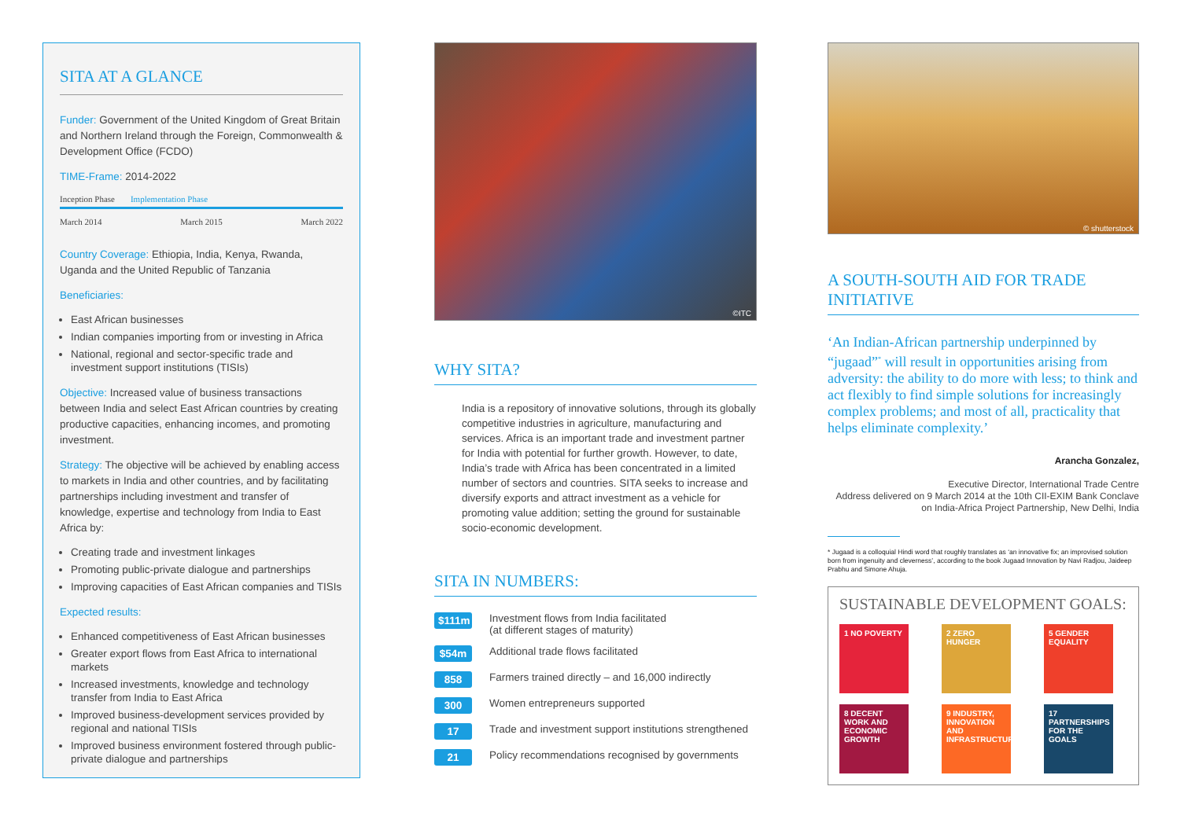SITA AT A GLANCE
Funder: Government of the United Kingdom of Great Britain and Northern Ireland through the Foreign, Commonwealth & Development Office (FCDO)
TIME-Frame: 2014-2022
Inception Phase Implementation Phase
March 2014 March 2015 March 2022
Country Coverage: Ethiopia, India, Kenya, Rwanda, Uganda and the United Republic of Tanzania
Beneficiaries:
East African businesses
Indian companies importing from or investing in Africa
National, regional and sector-specific trade and investment support institutions (TISIs)
Objective: Increased value of business transactions between India and select East African countries by creating productive capacities, enhancing incomes, and promoting investment.
Strategy: The objective will be achieved by enabling access to markets in India and other countries, and by facilitating partnerships including investment and transfer of knowledge, expertise and technology from India to East Africa by:
Creating trade and investment linkages
Promoting public-private dialogue and partnerships
Improving capacities of East African companies and TISIs
Expected results:
Enhanced competitiveness of East African businesses
Greater export flows from East Africa to international markets
Increased investments, knowledge and technology transfer from India to East Africa
Improved business-development services provided by regional and national TISIs
Improved business environment fostered through public-private dialogue and partnerships
©ITC
WHY SITA?
India is a repository of innovative solutions, through its globally competitive industries in agriculture, manufacturing and services. Africa is an important trade and investment partner for India with potential for further growth. However, to date, India’s trade with Africa has been concentrated in a limited number of sectors and countries. SITA seeks to increase and diversify exports and attract investment as a vehicle for promoting value addition; setting the ground for sustainable socio-economic development.
SITA IN NUMBERS:
| $111m | Investment flows from India facilitated (at different stages of maturity) |
| $54m | Additional trade flows facilitated |
| 858 | Farmers trained directly – and 16,000 indirectly |
| 300 | Women entrepreneurs supported |
| 17 | Trade and investment support institutions strengthened |
| 21 | Policy recommendations recognised by governments |
© shutterstock
A SOUTH-SOUTH AID FOR TRADE INITIATIVE
‘An Indian-African partnership underpinned by “jugaad”<sup>*</sup> will result in opportunities arising from adversity: the ability to do more with less; to think and act flexibly to find simple solutions for increasingly complex problems; and most of all, practicality that helps eliminate complexity.’
Arancha Gonzalez,
Executive Director, International Trade Centre
Address delivered on 9 March 2014 at the 10th CII-EXIM Bank Conclave on India-Africa Project Partnership, New Delhi, India
* Jugaad is a colloquial Hindi word that roughly translates as ‘an innovative fix; an improvised solution born from ingenuity and cleverness’, according to the book Jugaad Innovation by Navi Radjou, Jaideep Prabhu and Simone Ahuja.
SUSTAINABLE DEVELOPMENT GOALS:
1 NO POVERTY
2 ZERO HUNGER
5 GENDER EQUALITY
8 DECENT WORK AND ECONOMIC GROWTH
9 INDUSTRY, INNOVATION AND INFRASTRUCTURE
17 PARTNERSHIPS FOR THE GOALS